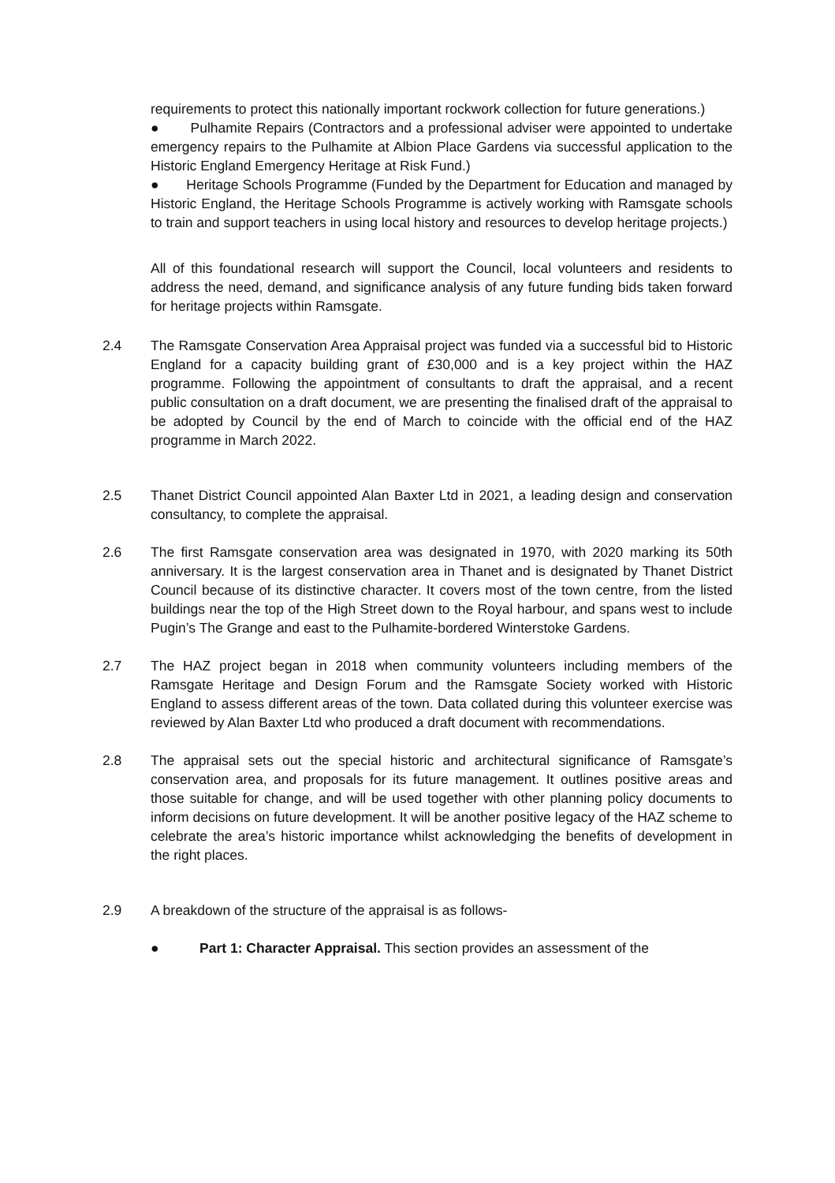requirements to protect this nationally important rockwork collection for future generations.)
● Pulhamite Repairs (Contractors and a professional adviser were appointed to undertake emergency repairs to the Pulhamite at Albion Place Gardens via successful application to the Historic England Emergency Heritage at Risk Fund.)
● Heritage Schools Programme (Funded by the Department for Education and managed by Historic England, the Heritage Schools Programme is actively working with Ramsgate schools to train and support teachers in using local history and resources to develop heritage projects.)
All of this foundational research will support the Council, local volunteers and residents to address the need, demand, and significance analysis of any future funding bids taken forward for heritage projects within Ramsgate.
2.4 The Ramsgate Conservation Area Appraisal project was funded via a successful bid to Historic England for a capacity building grant of £30,000 and is a key project within the HAZ programme. Following the appointment of consultants to draft the appraisal, and a recent public consultation on a draft document, we are presenting the finalised draft of the appraisal to be adopted by Council by the end of March to coincide with the official end of the HAZ programme in March 2022.
2.5 Thanet District Council appointed Alan Baxter Ltd in 2021, a leading design and conservation consultancy, to complete the appraisal.
2.6 The first Ramsgate conservation area was designated in 1970, with 2020 marking its 50th anniversary. It is the largest conservation area in Thanet and is designated by Thanet District Council because of its distinctive character. It covers most of the town centre, from the listed buildings near the top of the High Street down to the Royal harbour, and spans west to include Pugin’s The Grange and east to the Pulhamite-bordered Winterstoke Gardens.
2.7 The HAZ project began in 2018 when community volunteers including members of the Ramsgate Heritage and Design Forum and the Ramsgate Society worked with Historic England to assess different areas of the town. Data collated during this volunteer exercise was reviewed by Alan Baxter Ltd who produced a draft document with recommendations.
2.8 The appraisal sets out the special historic and architectural significance of Ramsgate’s conservation area, and proposals for its future management. It outlines positive areas and those suitable for change, and will be used together with other planning policy documents to inform decisions on future development. It will be another positive legacy of the HAZ scheme to celebrate the area’s historic importance whilst acknowledging the benefits of development in the right places.
2.9 A breakdown of the structure of the appraisal is as follows-
● Part 1: Character Appraisal. This section provides an assessment of the